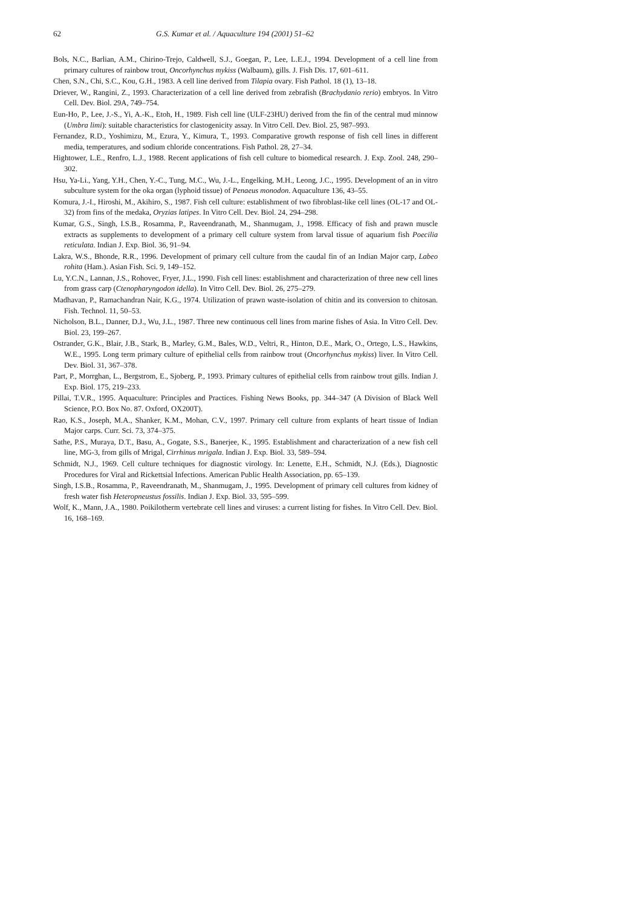62 G.S. Kumar et al. / Aquaculture 194 (2001) 51–62
Bols, N.C., Barlian, A.M., Chirino-Trejo, Caldwell, S.J., Goegan, P., Lee, L.E.J., 1994. Development of a cell line from primary cultures of rainbow trout, Oncorhynchus mykiss (Walbaum), gills. J. Fish Dis. 17, 601–611.
Chen, S.N., Chi, S.C., Kou, G.H., 1983. A cell line derived from Tilapia ovary. Fish Pathol. 18 (1), 13–18.
Driever, W., Rangini, Z., 1993. Characterization of a cell line derived from zebrafish (Brachydanio rerio) embryos. In Vitro Cell. Dev. Biol. 29A, 749–754.
Eun-Ho, P., Lee, J.-S., Yi, A.-K., Etoh, H., 1989. Fish cell line (ULF-23HU) derived from the fin of the central mud minnow (Umbra limi): suitable characteristics for clastogenicity assay. In Vitro Cell. Dev. Biol. 25, 987–993.
Fernandez, R.D., Yoshimizu, M., Ezura, Y., Kimura, T., 1993. Comparative growth response of fish cell lines in different media, temperatures, and sodium chloride concentrations. Fish Pathol. 28, 27–34.
Hightower, L.E., Renfro, L.J., 1988. Recent applications of fish cell culture to biomedical research. J. Exp. Zool. 248, 290–302.
Hsu, Ya-Li., Yang, Y.H., Chen, Y.-C., Tung, M.C., Wu, J.-L., Engelking, M.H., Leong, J.C., 1995. Development of an in vitro subculture system for the oka organ (lyphoid tissue) of Penaeus monodon. Aquaculture 136, 43–55.
Komura, J.-I., Hiroshi, M., Akihiro, S., 1987. Fish cell culture: establishment of two fibroblast-like cell lines (OL-17 and OL-32) from fins of the medaka, Oryzias latipes. In Vitro Cell. Dev. Biol. 24, 294–298.
Kumar, G.S., Singh, I.S.B., Rosamma, P., Raveendranath, M., Shanmugam, J., 1998. Efficacy of fish and prawn muscle extracts as supplements to development of a primary cell culture system from larval tissue of aquarium fish Poecilia reticulata. Indian J. Exp. Biol. 36, 91–94.
Lakra, W.S., Bhonde, R.R., 1996. Development of primary cell culture from the caudal fin of an Indian Major carp, Labeo rohita (Ham.). Asian Fish. Sci. 9, 149–152.
Lu, Y.C.N., Lannan, J.S., Rohovec, Fryer, J.L., 1990. Fish cell lines: establishment and characterization of three new cell lines from grass carp (Ctenopharyngodon idella). In Vitro Cell. Dev. Biol. 26, 275–279.
Madhavan, P., Ramachandran Nair, K.G., 1974. Utilization of prawn waste-isolation of chitin and its conversion to chitosan. Fish. Technol. 11, 50–53.
Nicholson, B.L., Danner, D.J., Wu, J.L., 1987. Three new continuous cell lines from marine fishes of Asia. In Vitro Cell. Dev. Biol. 23, 199–267.
Ostrander, G.K., Blair, J.B., Stark, B., Marley, G.M., Bales, W.D., Veltri, R., Hinton, D.E., Mark, O., Ortego, L.S., Hawkins, W.E., 1995. Long term primary culture of epithelial cells from rainbow trout (Oncorhynchus mykiss) liver. In Vitro Cell. Dev. Biol. 31, 367–378.
Part, P., Morrghan, L., Bergstrom, E., Sjoberg, P., 1993. Primary cultures of epithelial cells from rainbow trout gills. Indian J. Exp. Biol. 175, 219–233.
Pillai, T.V.R., 1995. Aquaculture: Principles and Practices. Fishing News Books, pp. 344–347 (A Division of Black Well Science, P.O. Box No. 87. Oxford, OX200T).
Rao, K.S., Joseph, M.A., Shanker, K.M., Mohan, C.V., 1997. Primary cell culture from explants of heart tissue of Indian Major carps. Curr. Sci. 73, 374–375.
Sathe, P.S., Muraya, D.T., Basu, A., Gogate, S.S., Banerjee, K., 1995. Establishment and characterization of a new fish cell line, MG-3, from gills of Mrigal, Cirrhinus mrigala. Indian J. Exp. Biol. 33, 589–594.
Schmidt, N.J., 1969. Cell culture techniques for diagnostic virology. In: Lenette, E.H., Schmidt, N.J. (Eds.), Diagnostic Procedures for Viral and Rickettsial Infections. American Public Health Association, pp. 65–139.
Singh, I.S.B., Rosamma, P., Raveendranath, M., Shanmugam, J., 1995. Development of primary cell cultures from kidney of fresh water fish Heteropneustus fossilis. Indian J. Exp. Biol. 33, 595–599.
Wolf, K., Mann, J.A., 1980. Poikilotherm vertebrate cell lines and viruses: a current listing for fishes. In Vitro Cell. Dev. Biol. 16, 168–169.